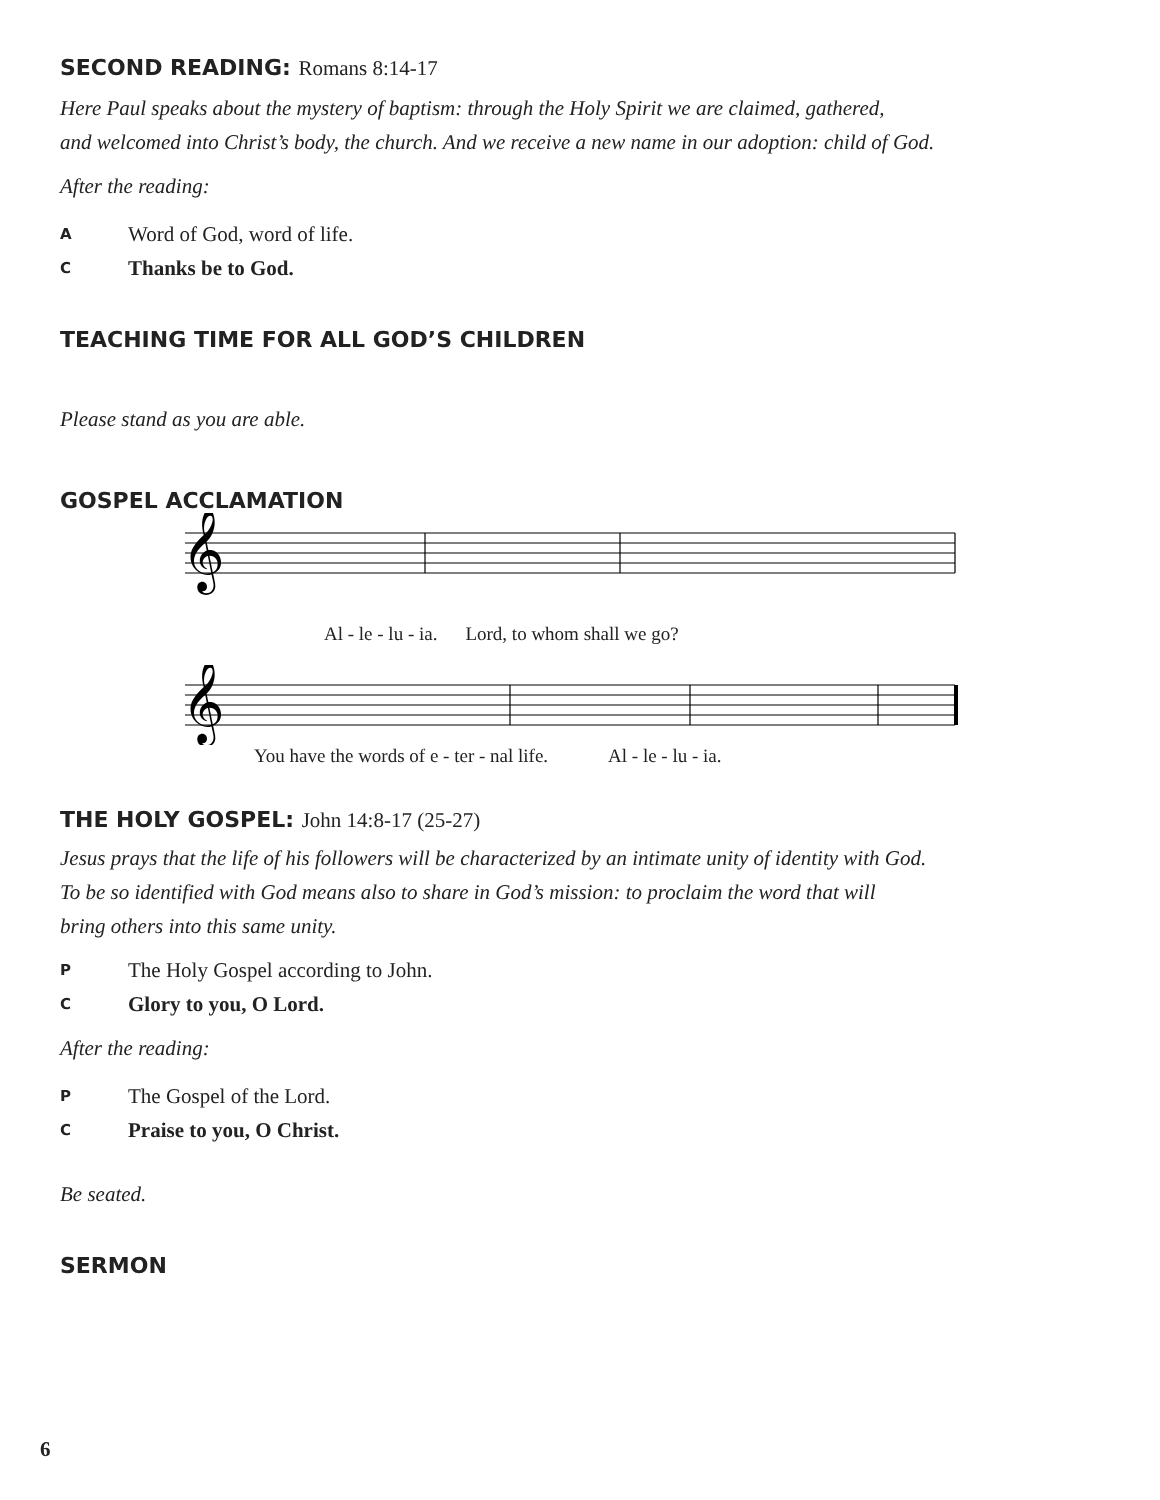SECOND READING: Romans 8:14-17
Here Paul speaks about the mystery of baptism: through the Holy Spirit we are claimed, gathered,
and welcomed into Christ’s body, the church. And we receive a new name in our adoption: child of God.
After the reading:
A Word of God, word of life.
C Thanks be to God.
TEACHING TIME FOR ALL GOD’S CHILDREN
Please stand as you are able.
GOSPEL ACCLAMATION
𝄞
Al - le - lu - ia. Lord, to whom shall we go?
𝄞
You have the words of e - ter - nal life. Al - le - lu - ia.
THE HOLY GOSPEL: John 14:8-17 (25-27)
Jesus prays that the life of his followers will be characterized by an intimate unity of identity with God.
To be so identified with God means also to share in God’s mission: to proclaim the word that will
bring others into this same unity.
P The Holy Gospel according to John.
C Glory to you, O Lord.
After the reading:
P The Gospel of the Lord.
C Praise to you, O Christ.
Be seated.
SERMON
6